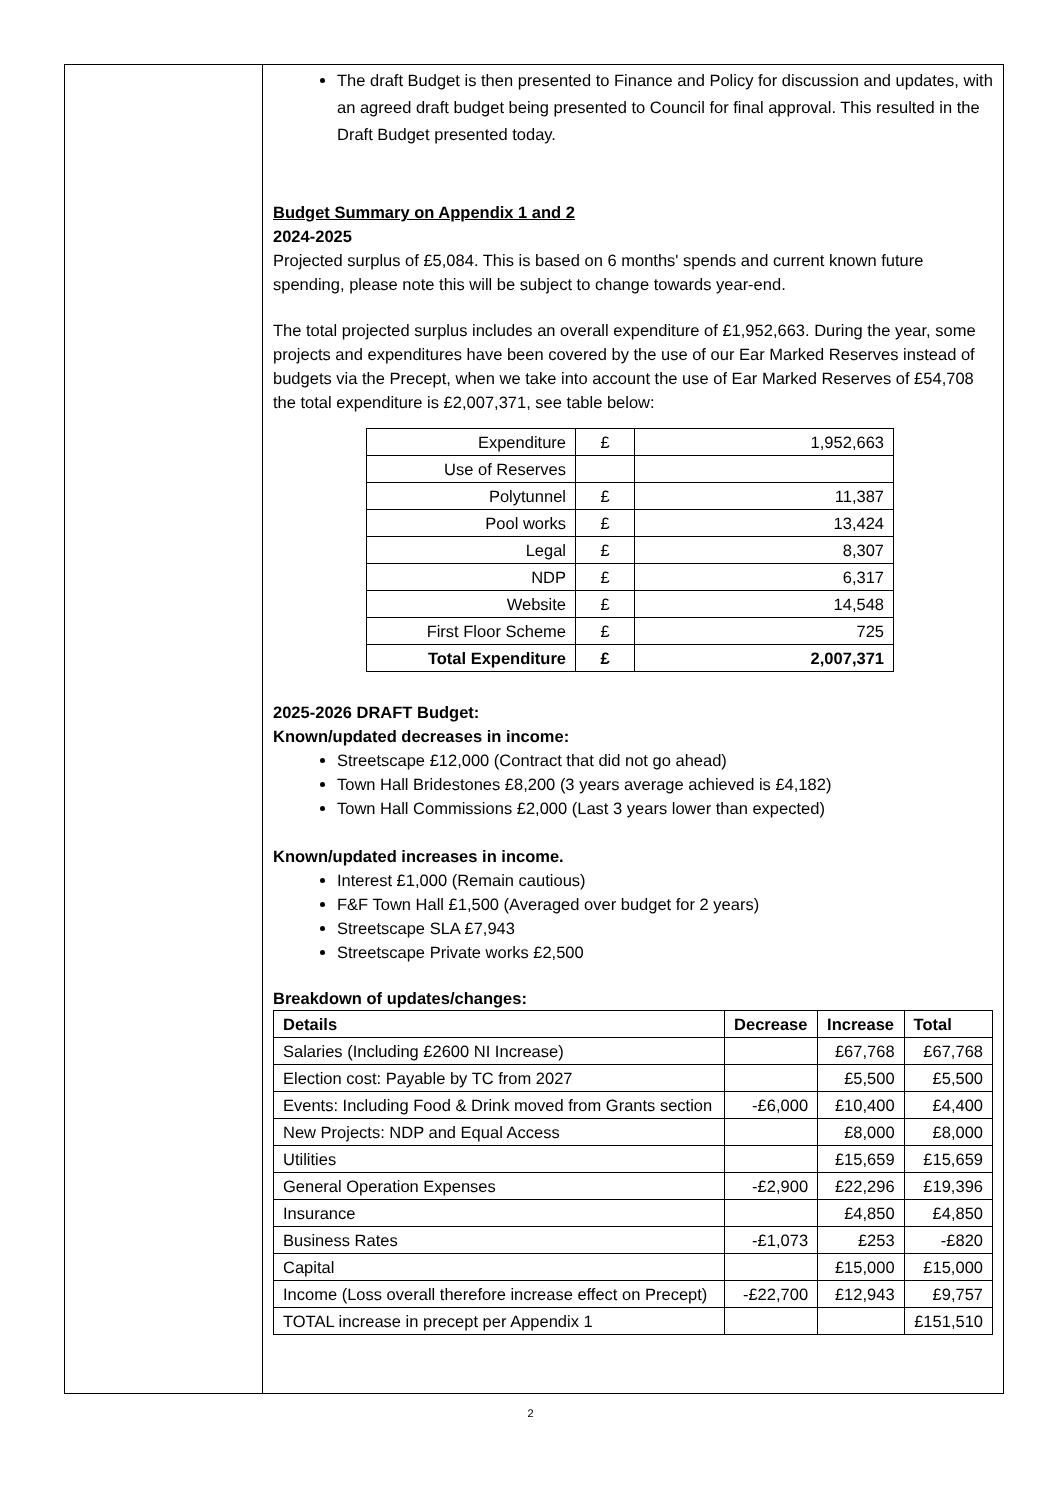The draft Budget is then presented to Finance and Policy for discussion and updates, with an agreed draft budget being presented to Council for final approval. This resulted in the Draft Budget presented today.
Budget Summary on Appendix 1 and 2
2024-2025
Projected surplus of £5,084. This is based on 6 months' spends and current known future spending, please note this will be subject to change towards year-end.
The total projected surplus includes an overall expenditure of £1,952,663. During the year, some projects and expenditures have been covered by the use of our Ear Marked Reserves instead of budgets via the Precept, when we take into account the use of Ear Marked Reserves of £54,708 the total expenditure is £2,007,371, see table below:
| Expenditure | £ | 1,952,663 |
| Use of Reserves | | |
| Polytunnel | £ | 11,387 |
| Pool works | £ | 13,424 |
| Legal | £ | 8,307 |
| NDP | £ | 6,317 |
| Website | £ | 14,548 |
| First Floor Scheme | £ | 725 |
| Total Expenditure | £ | 2,007,371 |
2025-2026 DRAFT Budget:
Known/updated decreases in income:
Streetscape £12,000 (Contract that did not go ahead)
Town Hall Bridestones £8,200 (3 years average achieved is £4,182)
Town Hall Commissions £2,000 (Last 3 years lower than expected)
Known/updated increases in income.
Interest £1,000 (Remain cautious)
F&F Town Hall £1,500 (Averaged over budget for 2 years)
Streetscape SLA £7,943
Streetscape Private works £2,500
Breakdown of updates/changes:
| Details | Decrease | Increase | Total |
| --- | --- | --- | --- |
| Salaries (Including £2600 NI Increase) | | £67,768 | £67,768 |
| Election cost: Payable by TC from 2027 | | £5,500 | £5,500 |
| Events: Including Food & Drink moved from Grants section | -£6,000 | £10,400 | £4,400 |
| New Projects: NDP and Equal Access | | £8,000 | £8,000 |
| Utilities | | £15,659 | £15,659 |
| General Operation Expenses | -£2,900 | £22,296 | £19,396 |
| Insurance | | £4,850 | £4,850 |
| Business Rates | -£1,073 | £253 | -£820 |
| Capital | | £15,000 | £15,000 |
| Income (Loss overall therefore increase effect on Precept) | -£22,700 | £12,943 | £9,757 |
| TOTAL increase in precept per Appendix 1 | | | £151,510 |
2